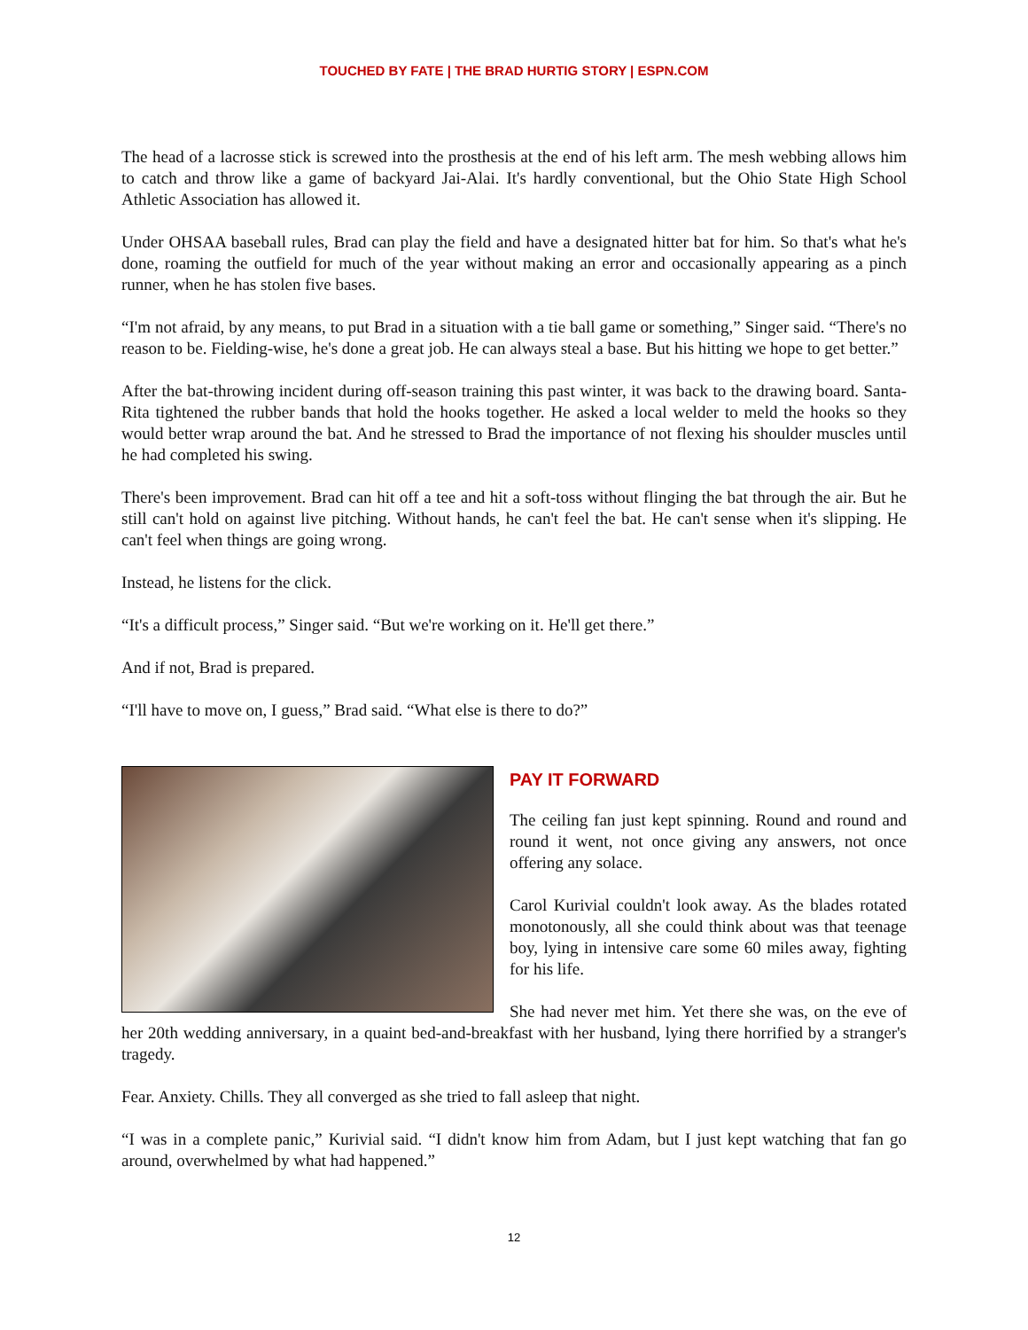TOUCHED BY FATE | THE BRAD HURTIG STORY | ESPN.COM
The head of a lacrosse stick is screwed into the prosthesis at the end of his left arm. The mesh webbing allows him to catch and throw like a game of backyard Jai-Alai. It's hardly conventional, but the Ohio State High School Athletic Association has allowed it.
Under OHSAA baseball rules, Brad can play the field and have a designated hitter bat for him. So that's what he's done, roaming the outfield for much of the year without making an error and occasionally appearing as a pinch runner, when he has stolen five bases.
“I'm not afraid, by any means, to put Brad in a situation with a tie ball game or something,” Singer said. “There's no reason to be. Fielding-wise, he's done a great job. He can always steal a base. But his hitting we hope to get better.”
After the bat-throwing incident during off-season training this past winter, it was back to the drawing board. Santa-Rita tightened the rubber bands that hold the hooks together. He asked a local welder to meld the hooks so they would better wrap around the bat. And he stressed to Brad the importance of not flexing his shoulder muscles until he had completed his swing.
There's been improvement. Brad can hit off a tee and hit a soft-toss without flinging the bat through the air. But he still can't hold on against live pitching. Without hands, he can't feel the bat. He can't sense when it's slipping. He can't feel when things are going wrong.
Instead, he listens for the click.
“It's a difficult process,” Singer said. “But we're working on it. He'll get there.”
And if not, Brad is prepared.
“I'll have to move on, I guess,” Brad said. “What else is there to do?”
PAY IT FORWARD
The ceiling fan just kept spinning. Round and round and round it went, not once giving any answers, not once offering any solace.
Carol Kurivial couldn't look away. As the blades rotated monotonously, all she could think about was that teenage boy, lying in intensive care some 60 miles away, fighting for his life.
She had never met him. Yet there she was, on the eve of her 20th wedding anniversary, in a quaint bed-and-breakfast with her husband, lying there horrified by a stranger's tragedy.
Fear. Anxiety. Chills. They all converged as she tried to fall asleep that night.
“I was in a complete panic,” Kurivial said. “I didn't know him from Adam, but I just kept watching that fan go around, overwhelmed by what had happened.”
12